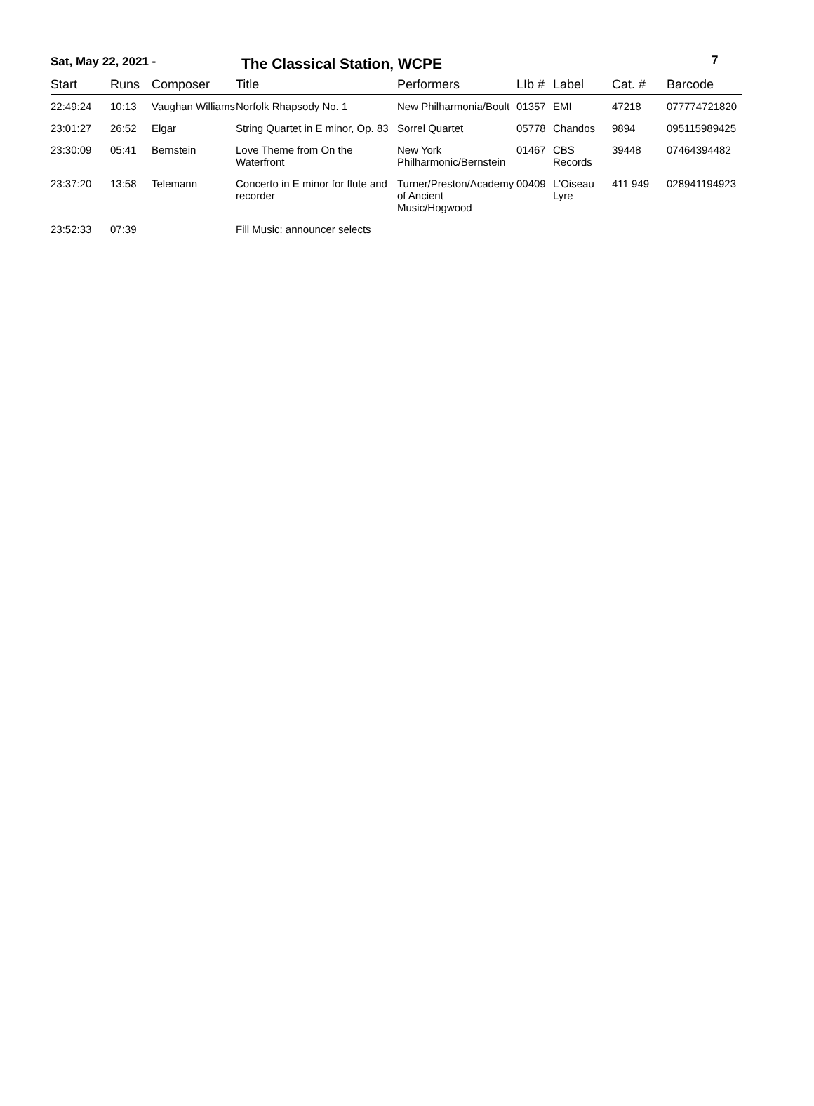Sat, May 22, 2021 -
The Classical Station, WCPE
7
| Start | Runs | Composer | Title | Performers | LIb # | Label | Cat. # | Barcode |
| --- | --- | --- | --- | --- | --- | --- | --- | --- |
| 22:49:24 | 10:13 | Vaughan Williams | Norfolk Rhapsody No. 1 | New Philharmonia/Boult | 01357 | EMI | 47218 | 077774721820 |
| 23:01:27 | 26:52 | Elgar | String Quartet in E minor, Op. 83 | Sorrel Quartet | 05778 | Chandos | 9894 | 095115989425 |
| 23:30:09 | 05:41 | Bernstein | Love Theme from On the Waterfront | New York Philharmonic/Bernstein | 01467 | CBS Records | 39448 | 07464394482 |
| 23:37:20 | 13:58 | Telemann | Concerto in E minor for flute and recorder | Turner/Preston/Academy of Ancient Music/Hogwood | 00409 | L'Oiseau Lyre | 411 949 | 028941194923 |
| 23:52:33 | 07:39 | | Fill Music: announcer selects | | | | | |